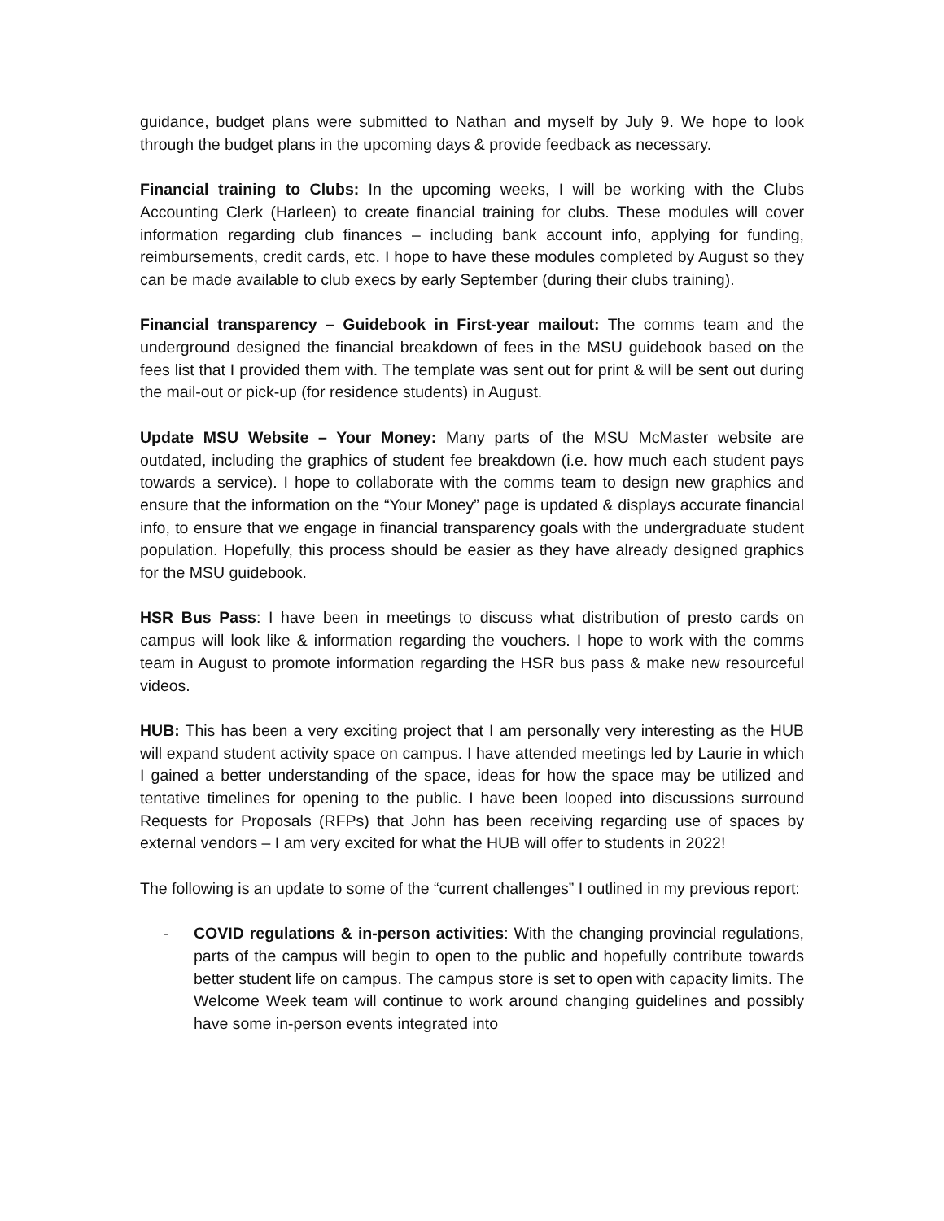guidance, budget plans were submitted to Nathan and myself by July 9. We hope to look through the budget plans in the upcoming days & provide feedback as necessary.
Financial training to Clubs: In the upcoming weeks, I will be working with the Clubs Accounting Clerk (Harleen) to create financial training for clubs. These modules will cover information regarding club finances – including bank account info, applying for funding, reimbursements, credit cards, etc. I hope to have these modules completed by August so they can be made available to club execs by early September (during their clubs training).
Financial transparency – Guidebook in First-year mailout: The comms team and the underground designed the financial breakdown of fees in the MSU guidebook based on the fees list that I provided them with. The template was sent out for print & will be sent out during the mail-out or pick-up (for residence students) in August.
Update MSU Website – Your Money: Many parts of the MSU McMaster website are outdated, including the graphics of student fee breakdown (i.e. how much each student pays towards a service). I hope to collaborate with the comms team to design new graphics and ensure that the information on the “Your Money” page is updated & displays accurate financial info, to ensure that we engage in financial transparency goals with the undergraduate student population. Hopefully, this process should be easier as they have already designed graphics for the MSU guidebook.
HSR Bus Pass: I have been in meetings to discuss what distribution of presto cards on campus will look like & information regarding the vouchers. I hope to work with the comms team in August to promote information regarding the HSR bus pass & make new resourceful videos.
HUB: This has been a very exciting project that I am personally very interesting as the HUB will expand student activity space on campus. I have attended meetings led by Laurie in which I gained a better understanding of the space, ideas for how the space may be utilized and tentative timelines for opening to the public. I have been looped into discussions surround Requests for Proposals (RFPs) that John has been receiving regarding use of spaces by external vendors – I am very excited for what the HUB will offer to students in 2022!
The following is an update to some of the “current challenges” I outlined in my previous report:
- COVID regulations & in-person activities: With the changing provincial regulations, parts of the campus will begin to open to the public and hopefully contribute towards better student life on campus. The campus store is set to open with capacity limits. The Welcome Week team will continue to work around changing guidelines and possibly have some in-person events integrated into